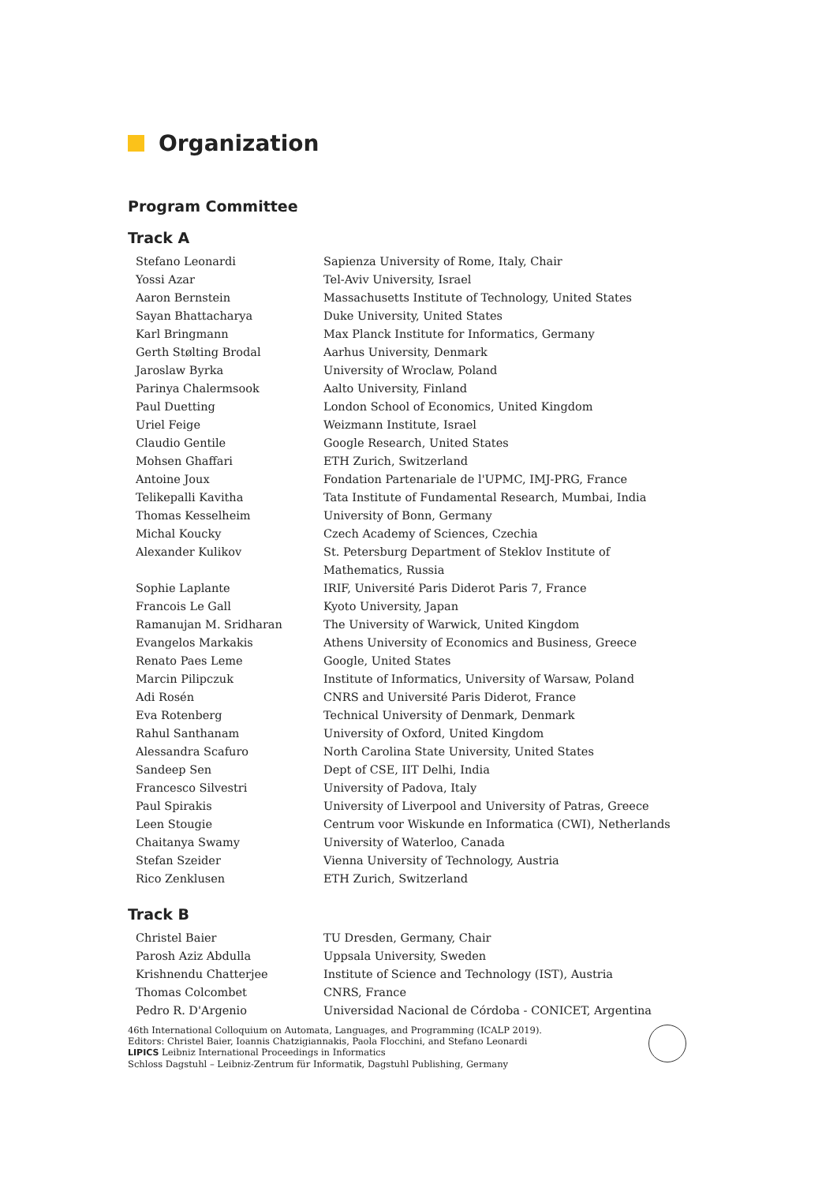Organization
Program Committee
Track A
| Stefano Leonardi | Sapienza University of Rome, Italy, Chair |
| Yossi Azar | Tel-Aviv University, Israel |
| Aaron Bernstein | Massachusetts Institute of Technology, United States |
| Sayan Bhattacharya | Duke University, United States |
| Karl Bringmann | Max Planck Institute for Informatics, Germany |
| Gerth Stølting Brodal | Aarhus University, Denmark |
| Jaroslaw Byrka | University of Wroclaw, Poland |
| Parinya Chalermsook | Aalto University, Finland |
| Paul Duetting | London School of Economics, United Kingdom |
| Uriel Feige | Weizmann Institute, Israel |
| Claudio Gentile | Google Research, United States |
| Mohsen Ghaffari | ETH Zurich, Switzerland |
| Antoine Joux | Fondation Partenariale de l'UPMC, IMJ-PRG, France |
| Telikepalli Kavitha | Tata Institute of Fundamental Research, Mumbai, India |
| Thomas Kesselheim | University of Bonn, Germany |
| Michal Koucky | Czech Academy of Sciences, Czechia |
| Alexander Kulikov | St. Petersburg Department of Steklov Institute of Mathematics, Russia |
| Sophie Laplante | IRIF, Université Paris Diderot Paris 7, France |
| Francois Le Gall | Kyoto University, Japan |
| Ramanujan M. Sridharan | The University of Warwick, United Kingdom |
| Evangelos Markakis | Athens University of Economics and Business, Greece |
| Renato Paes Leme | Google, United States |
| Marcin Pilipczuk | Institute of Informatics, University of Warsaw, Poland |
| Adi Rosén | CNRS and Université Paris Diderot, France |
| Eva Rotenberg | Technical University of Denmark, Denmark |
| Rahul Santhanam | University of Oxford, United Kingdom |
| Alessandra Scafuro | North Carolina State University, United States |
| Sandeep Sen | Dept of CSE, IIT Delhi, India |
| Francesco Silvestri | University of Padova, Italy |
| Paul Spirakis | University of Liverpool and University of Patras, Greece |
| Leen Stougie | Centrum voor Wiskunde en Informatica (CWI), Netherlands |
| Chaitanya Swamy | University of Waterloo, Canada |
| Stefan Szeider | Vienna University of Technology, Austria |
| Rico Zenklusen | ETH Zurich, Switzerland |
Track B
| Christel Baier | TU Dresden, Germany, Chair |
| Parosh Aziz Abdulla | Uppsala University, Sweden |
| Krishnendu Chatterjee | Institute of Science and Technology (IST), Austria |
| Thomas Colcombet | CNRS, France |
| Pedro R. D'Argenio | Universidad Nacional de Córdoba - CONICET, Argentina |
46th International Colloquium on Automata, Languages, and Programming (ICALP 2019).
Editors: Christel Baier, Ioannis Chatzigiannakis, Paola Flocchini, and Stefano Leonardi
LIPICS Leibniz International Proceedings in Informatics
Schloss Dagstuhl – Leibniz-Zentrum für Informatik, Dagstuhl Publishing, Germany